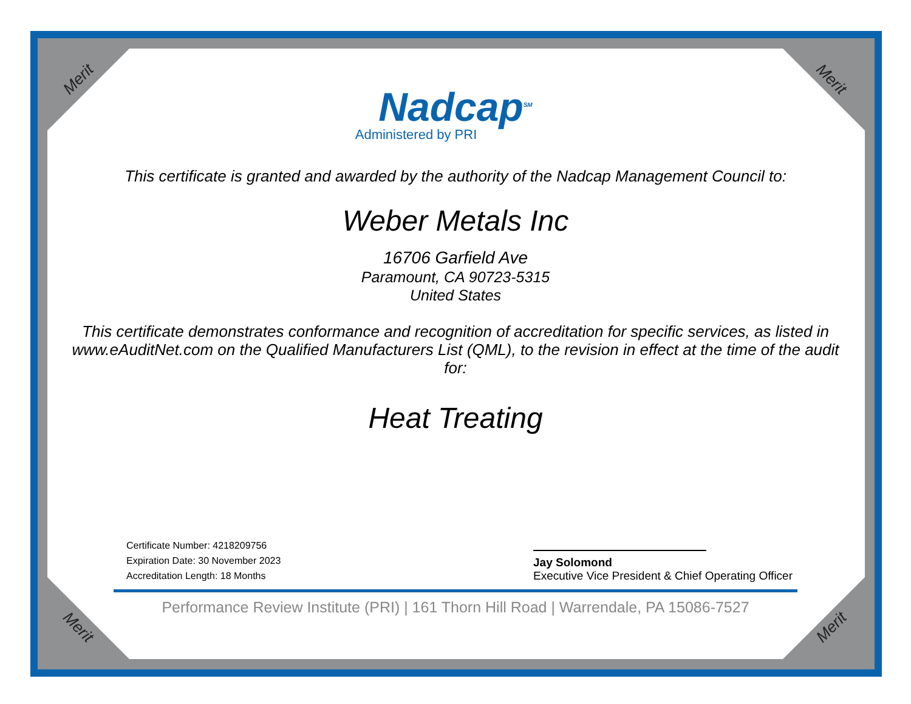Merit Merit
Merit Merit
Nadcap<sup>SM</sup>
Administered by PRI
This certificate is granted and awarded by the authority of the Nadcap Management Council to:
Weber Metals Inc
16706 Garfield Ave
Paramount, CA 90723-5315
United States
This certificate demonstrates conformance and recognition of accreditation for specific services, as listed in www.eAuditNet.com on the Qualified Manufacturers List (QML), to the revision in effect at the time of the audit for:
Heat Treating
Certificate Number: 4218209756
Expiration Date: 30 November 2023
Accreditation Length: 18 Months
Jay Solomond
Executive Vice President & Chief Operating Officer
Performance Review Institute (PRI) | 161 Thorn Hill Road | Warrendale, PA 15086-7527